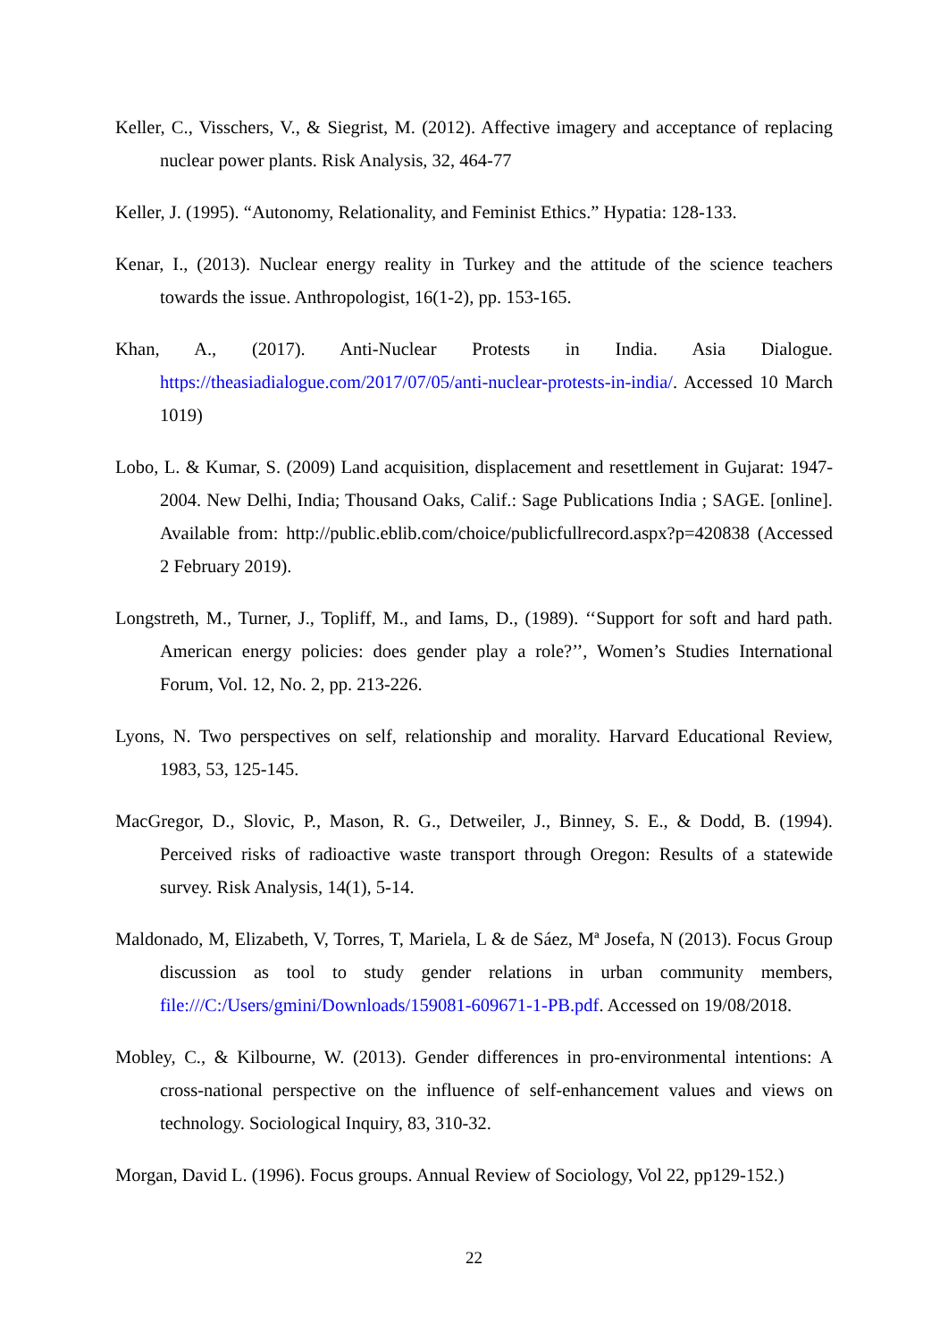Keller, C., Visschers, V., & Siegrist, M. (2012). Affective imagery and acceptance of replacing nuclear power plants. Risk Analysis, 32, 464-77
Keller, J. (1995). “Autonomy, Relationality, and Feminist Ethics.” Hypatia: 128-133.
Kenar, I., (2013). Nuclear energy reality in Turkey and the attitude of the science teachers towards the issue. Anthropologist, 16(1-2), pp. 153-165.
Khan, A., (2017). Anti-Nuclear Protests in India. Asia Dialogue. https://theasiadialogue.com/2017/07/05/anti-nuclear-protests-in-india/. Accessed 10 March 1019)
Lobo, L. & Kumar, S. (2009) Land acquisition, displacement and resettlement in Gujarat: 1947-2004. New Delhi, India; Thousand Oaks, Calif.: Sage Publications India ; SAGE. [online]. Available from: http://public.eblib.com/choice/publicfullrecord.aspx?p=420838 (Accessed 2 February 2019).
Longstreth, M., Turner, J., Topliff, M., and Iams, D., (1989). ‘‘Support for soft and hard path. American energy policies: does gender play a role?’’, Women’s Studies International Forum, Vol. 12, No. 2, pp. 213-226.
Lyons, N. Two perspectives on self, relationship and morality. Harvard Educational Review, 1983, 53, 125-145.
MacGregor, D., Slovic, P., Mason, R. G., Detweiler, J., Binney, S. E., & Dodd, B. (1994). Perceived risks of radioactive waste transport through Oregon: Results of a statewide survey. Risk Analysis, 14(1), 5-14.
Maldonado, M, Elizabeth, V, Torres, T, Mariela, L & de Sáez, Mª Josefa, N (2013). Focus Group discussion as tool to study gender relations in urban community members, file:///C:/Users/gmini/Downloads/159081-609671-1-PB.pdf. Accessed on 19/08/2018.
Mobley, C., & Kilbourne, W. (2013). Gender differences in pro-environmental intentions: A cross-national perspective on the influence of self-enhancement values and views on technology. Sociological Inquiry, 83, 310-32.
Morgan, David L. (1996). Focus groups. Annual Review of Sociology, Vol 22, pp129-152.)
22